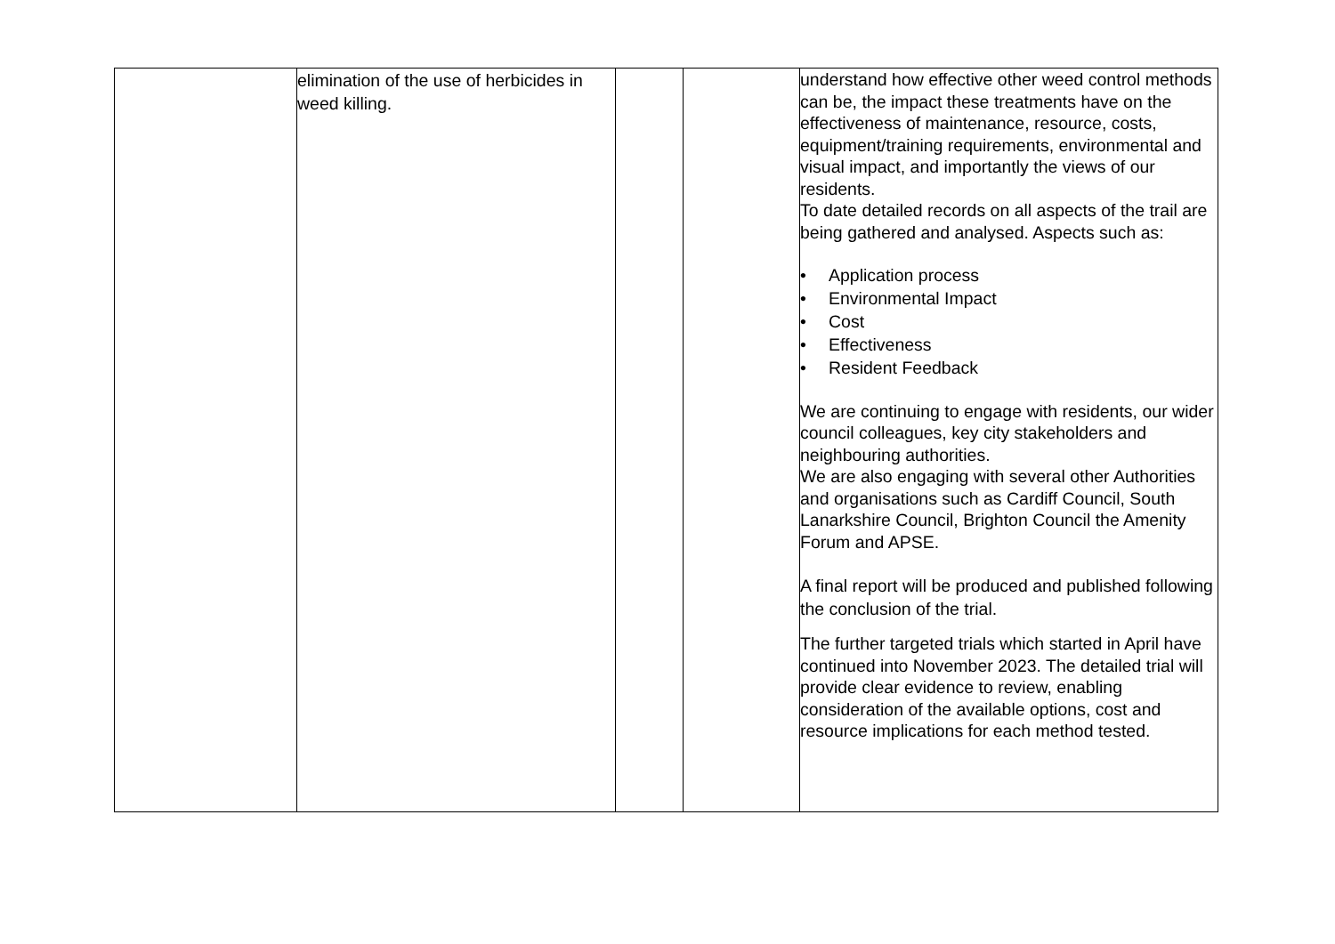| | elimination of the use of herbicides in weed killing. | | | understand how effective other weed control methods can be, the impact these treatments have on the effectiveness of maintenance, resource, costs, equipment/training requirements, environmental and visual impact, and importantly the views of our residents. To date detailed records on all aspects of the trail are being gathered and analysed. Aspects such as: • Application process • Environmental Impact • Cost • Effectiveness • Resident Feedback We are continuing to engage with residents, our wider council colleagues, key city stakeholders and neighbouring authorities. We are also engaging with several other Authorities and organisations such as Cardiff Council, South Lanarkshire Council, Brighton Council the Amenity Forum and APSE. A final report will be produced and published following the conclusion of the trial. The further targeted trials which started in April have continued into November 2023. The detailed trial will provide clear evidence to review, enabling consideration of the available options, cost and resource implications for each method tested. |